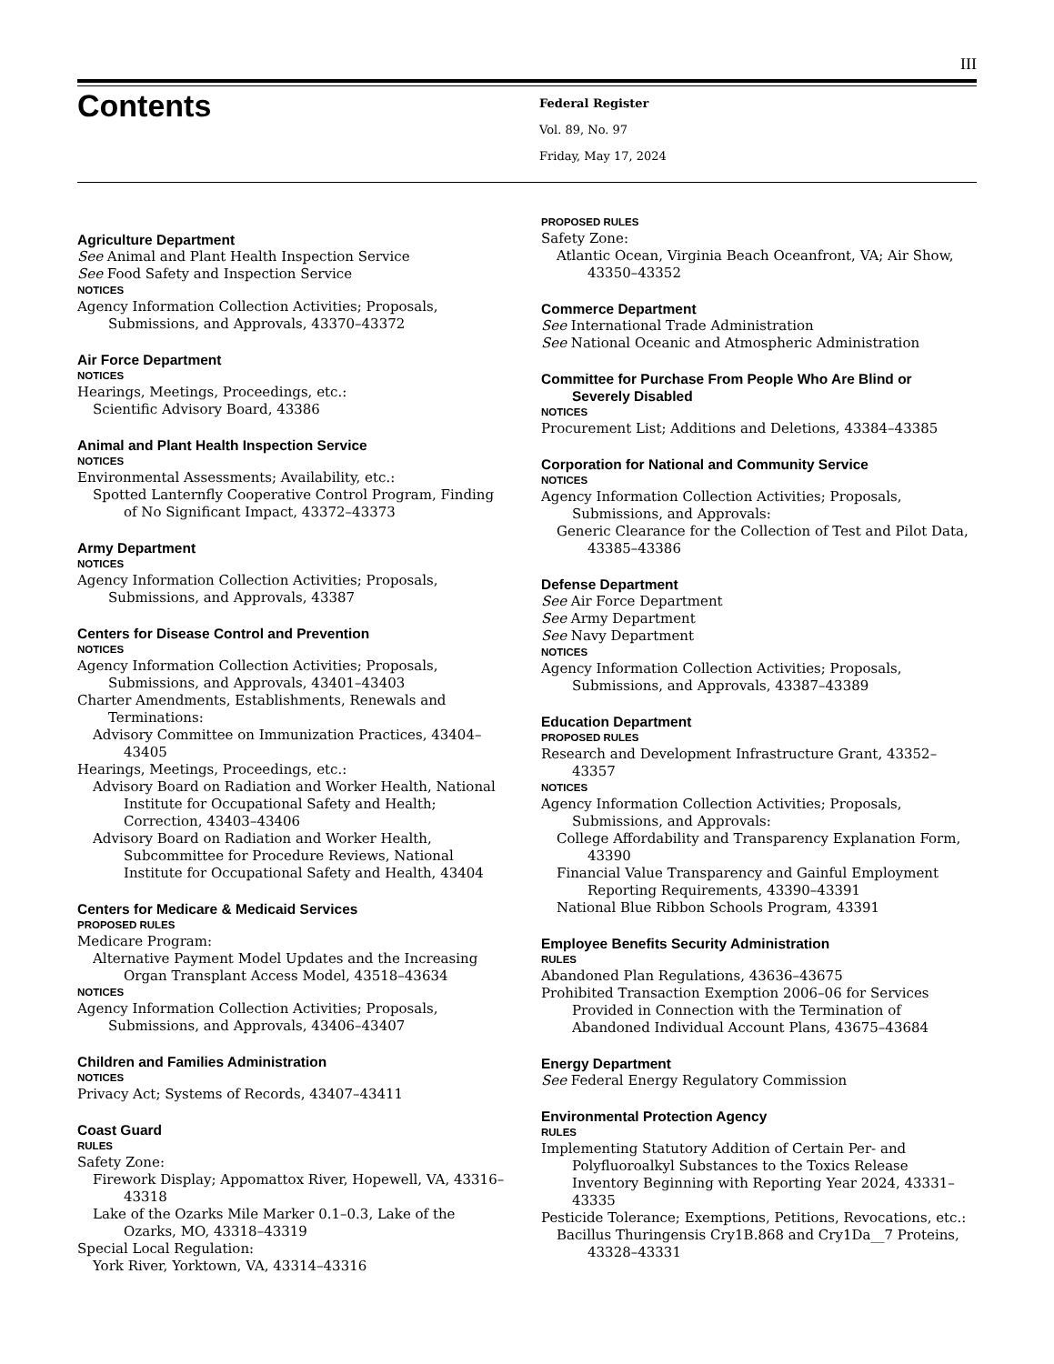III
Contents
Federal Register
Vol. 89, No. 97
Friday, May 17, 2024
Agriculture Department
See Animal and Plant Health Inspection Service
See Food Safety and Inspection Service
NOTICES
Agency Information Collection Activities; Proposals, Submissions, and Approvals, 43370–43372
Air Force Department
NOTICES
Hearings, Meetings, Proceedings, etc.:
Scientific Advisory Board, 43386
Animal and Plant Health Inspection Service
NOTICES
Environmental Assessments; Availability, etc.:
Spotted Lanternfly Cooperative Control Program, Finding of No Significant Impact, 43372–43373
Army Department
NOTICES
Agency Information Collection Activities; Proposals, Submissions, and Approvals, 43387
Centers for Disease Control and Prevention
NOTICES
Agency Information Collection Activities; Proposals, Submissions, and Approvals, 43401–43403
Charter Amendments, Establishments, Renewals and Terminations:
Advisory Committee on Immunization Practices, 43404–43405
Hearings, Meetings, Proceedings, etc.:
Advisory Board on Radiation and Worker Health, National Institute for Occupational Safety and Health; Correction, 43403–43406
Advisory Board on Radiation and Worker Health, Subcommittee for Procedure Reviews, National Institute for Occupational Safety and Health, 43404
Centers for Medicare & Medicaid Services
PROPOSED RULES
Medicare Program:
Alternative Payment Model Updates and the Increasing Organ Transplant Access Model, 43518–43634
NOTICES
Agency Information Collection Activities; Proposals, Submissions, and Approvals, 43406–43407
Children and Families Administration
NOTICES
Privacy Act; Systems of Records, 43407–43411
Coast Guard
RULES
Safety Zone:
Firework Display; Appomattox River, Hopewell, VA, 43316–43318
Lake of the Ozarks Mile Marker 0.1–0.3, Lake of the Ozarks, MO, 43318–43319
Special Local Regulation:
York River, Yorktown, VA, 43314–43316
PROPOSED RULES
Safety Zone:
Atlantic Ocean, Virginia Beach Oceanfront, VA; Air Show, 43350–43352
Commerce Department
See International Trade Administration
See National Oceanic and Atmospheric Administration
Committee for Purchase From People Who Are Blind or Severely Disabled
NOTICES
Procurement List; Additions and Deletions, 43384–43385
Corporation for National and Community Service
NOTICES
Agency Information Collection Activities; Proposals, Submissions, and Approvals:
Generic Clearance for the Collection of Test and Pilot Data, 43385–43386
Defense Department
See Air Force Department
See Army Department
See Navy Department
NOTICES
Agency Information Collection Activities; Proposals, Submissions, and Approvals, 43387–43389
Education Department
PROPOSED RULES
Research and Development Infrastructure Grant, 43352–43357
NOTICES
Agency Information Collection Activities; Proposals, Submissions, and Approvals:
College Affordability and Transparency Explanation Form, 43390
Financial Value Transparency and Gainful Employment Reporting Requirements, 43390–43391
National Blue Ribbon Schools Program, 43391
Employee Benefits Security Administration
RULES
Abandoned Plan Regulations, 43636–43675
Prohibited Transaction Exemption 2006–06 for Services Provided in Connection with the Termination of Abandoned Individual Account Plans, 43675–43684
Energy Department
See Federal Energy Regulatory Commission
Environmental Protection Agency
RULES
Implementing Statutory Addition of Certain Per- and Polyfluoroalkyl Substances to the Toxics Release Inventory Beginning with Reporting Year 2024, 43331–43335
Pesticide Tolerance; Exemptions, Petitions, Revocations, etc.:
Bacillus Thuringensis Cry1B.868 and Cry1Da__7 Proteins, 43328–43331